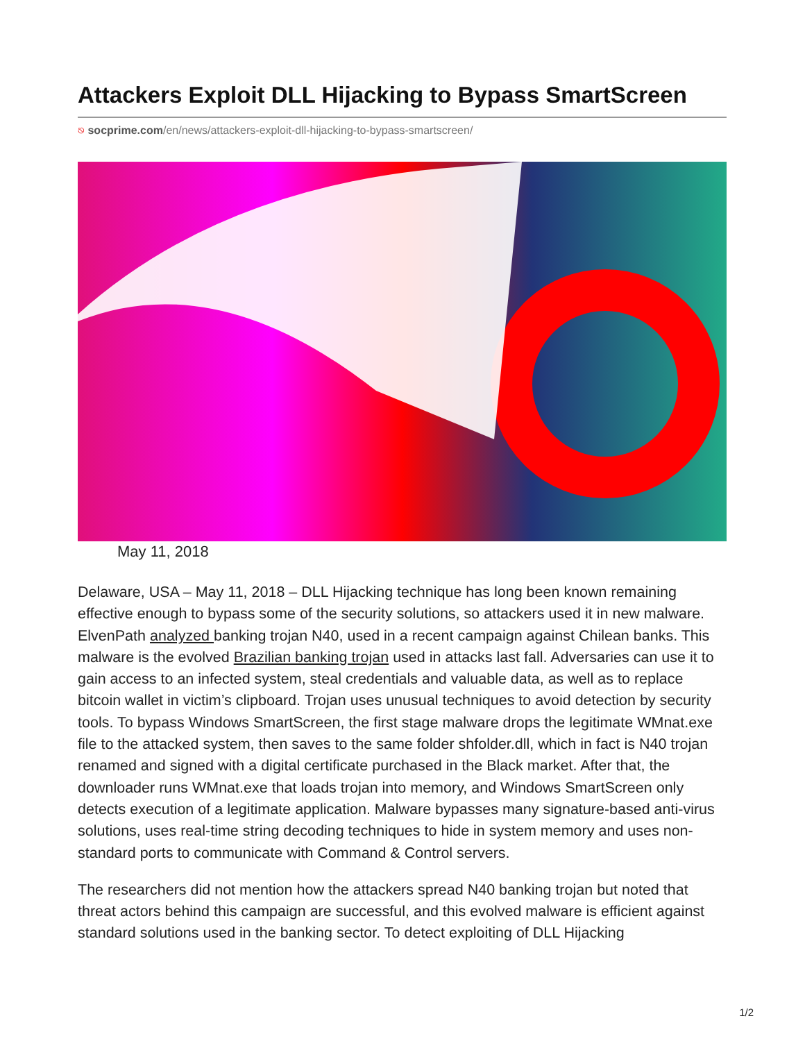Attackers Exploit DLL Hijacking to Bypass SmartScreen
⎋ socprime.com/en/news/attackers-exploit-dll-hijacking-to-bypass-smartscreen/
May 11, 2018
Delaware, USA – May 11, 2018 – DLL Hijacking technique has long been known remaining effective enough to bypass some of the security solutions, so attackers used it in new malware. ElvenPath analyzed banking trojan N40, used in a recent campaign against Chilean banks. This malware is the evolved Brazilian banking trojan used in attacks last fall. Adversaries can use it to gain access to an infected system, steal credentials and valuable data, as well as to replace bitcoin wallet in victim’s clipboard. Trojan uses unusual techniques to avoid detection by security tools. To bypass Windows SmartScreen, the first stage malware drops the legitimate WMnat.exe file to the attacked system, then saves to the same folder shfolder.dll, which in fact is N40 trojan renamed and signed with a digital certificate purchased in the Black market. After that, the downloader runs WMnat.exe that loads trojan into memory, and Windows SmartScreen only detects execution of a legitimate application. Malware bypasses many signature-based anti-virus solutions, uses real-time string decoding techniques to hide in system memory and uses non-standard ports to communicate with Command & Control servers.
The researchers did not mention how the attackers spread N40 banking trojan but noted that threat actors behind this campaign are successful, and this evolved malware is efficient against standard solutions used in the banking sector. To detect exploiting of DLL Hijacking
1/2